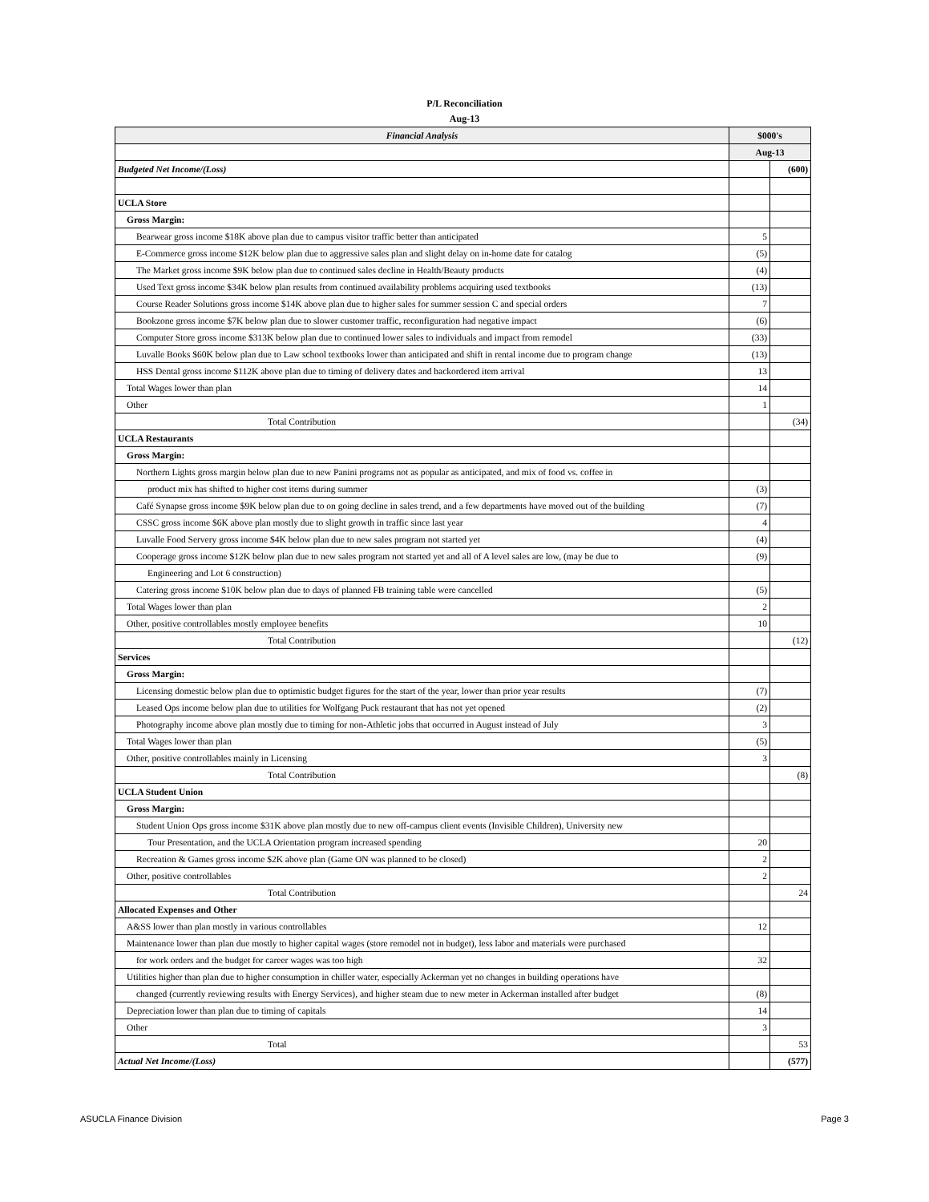P/L Reconciliation
Aug-13
| Financial Analysis | $000's | |
| --- | --- | --- |
| | Aug-13 | |
| Budgeted Net Income/(Loss) | | (600) |
| UCLA Store | | |
| Gross Margin: | | |
| Bearwear gross income $18K above plan due to campus visitor traffic better than anticipated | 5 | |
| E-Commerce gross income $12K below plan due to aggressive sales plan and slight delay on in-home date for catalog | (5) | |
| The Market gross income $9K below plan due to continued sales decline in Health/Beauty products | (4) | |
| Used Text gross income $34K below plan results from continued availability problems acquiring used textbooks | (13) | |
| Course Reader Solutions gross income $14K above plan due to higher sales for summer session C and special orders | 7 | |
| Bookzone gross income $7K below plan due to slower customer traffic, reconfiguration had negative impact | (6) | |
| Computer Store gross income $313K below plan due to continued lower sales to individuals and impact from remodel | (33) | |
| Luvalle Books $60K below plan due to Law school textbooks lower than anticipated and shift in rental income due to program change | (13) | |
| HSS Dental gross income $112K above plan due to timing of delivery dates and backordered item arrival | 13 | |
| Total Wages lower than plan | 14 | |
| Other | 1 | |
| Total Contribution | | (34) |
| UCLA Restaurants | | |
| Gross Margin: | | |
| Northern Lights gross margin below plan due to new Panini programs not as popular as anticipated, and mix of food vs. coffee in | | |
| product mix has shifted to higher cost items during summer | (3) | |
| Café Synapse gross income $9K below plan due to on going decline in sales trend, and a few departments have moved out of the building | (7) | |
| CSSC gross income $6K above plan mostly due to slight growth in traffic since last year | 4 | |
| Luvalle Food Servery gross income $4K below plan due to new sales program not started yet | (4) | |
| Cooperage gross income $12K below plan due to new sales program not started yet and all of A level sales are low, (may be due to | (9) | |
| Engineering and Lot 6 construction) | | |
| Catering gross income $10K below plan due to days of planned FB training table were cancelled | (5) | |
| Total Wages lower than plan | 2 | |
| Other, positive controllables mostly employee benefits | 10 | |
| Total Contribution | | (12) |
| Services | | |
| Gross Margin: | | |
| Licensing domestic below plan due to optimistic budget figures for the start of the year, lower than prior year results | (7) | |
| Leased Ops income below plan due to utilities for Wolfgang Puck restaurant that has not yet opened | (2) | |
| Photography income above plan mostly due to timing for non-Athletic jobs that occurred in August instead of July | 3 | |
| Total Wages lower than plan | (5) | |
| Other, positive controllables mainly in Licensing | 3 | |
| Total Contribution | | (8) |
| UCLA Student Union | | |
| Gross Margin: | | |
| Student Union Ops gross income $31K above plan mostly due to new off-campus client events (Invisible Children), University new | | |
| Tour Presentation, and the UCLA Orientation program increased spending | 20 | |
| Recreation & Games gross income $2K above plan (Game ON was planned to be closed) | 2 | |
| Other, positive controllables | 2 | |
| Total Contribution | | 24 |
| Allocated Expenses and Other | | |
| A&SS lower than plan mostly in various controllables | 12 | |
| Maintenance lower than plan due mostly to higher capital wages (store remodel not in budget), less labor and materials were purchased | | |
| for work orders and the budget for career wages was too high | 32 | |
| Utilities higher than plan due to higher consumption in chiller water, especially Ackerman yet no changes in building operations have | | |
| changed (currently reviewing results with Energy Services), and higher steam due to new meter in Ackerman installed after budget | (8) | |
| Depreciation lower than plan due to timing of capitals | 14 | |
| Other | 3 | |
| Total | | 53 |
| Actual Net Income/(Loss) | | (577) |
ASUCLA Finance Division Page 3